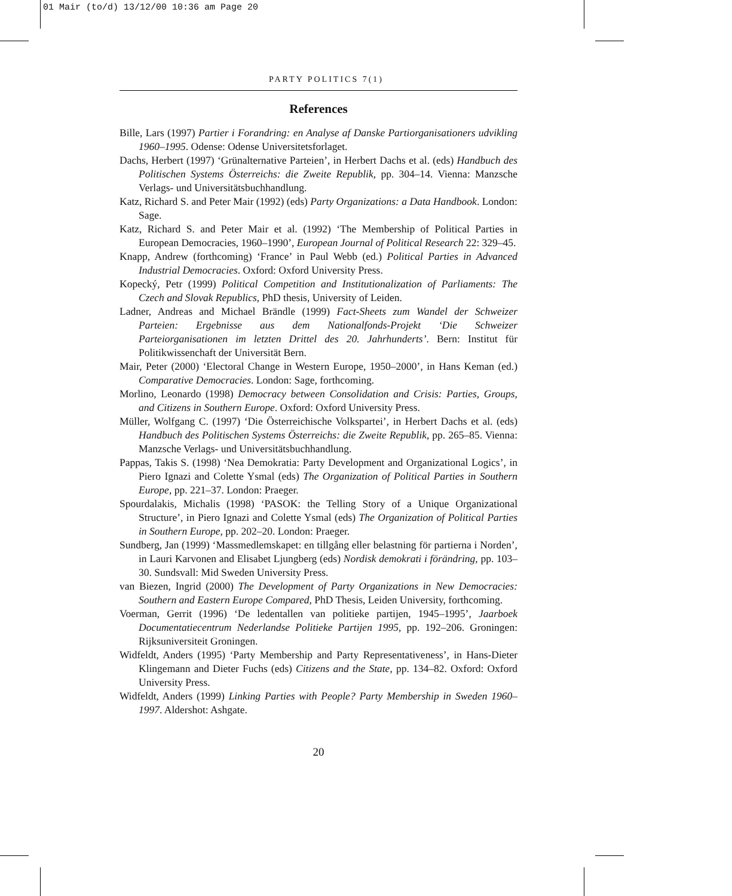01 Mair (to/d) 13/12/00 10:36 am Page 20
PARTY POLITICS 7(1)
References
Bille, Lars (1997) Partier i Forandring: en Analyse af Danske Partiorganisationers udvikling 1960–1995. Odense: Odense Universitetsforlaget.
Dachs, Herbert (1997) ‘Grünalternative Parteien’, in Herbert Dachs et al. (eds) Handbuch des Politischen Systems Österreichs: die Zweite Republik, pp. 304–14. Vienna: Manzsche Verlags- und Universitätsbuchhandlung.
Katz, Richard S. and Peter Mair (1992) (eds) Party Organizations: a Data Handbook. London: Sage.
Katz, Richard S. and Peter Mair et al. (1992) ‘The Membership of Political Parties in European Democracies, 1960–1990’, European Journal of Political Research 22: 329–45.
Knapp, Andrew (forthcoming) ‘France’ in Paul Webb (ed.) Political Parties in Advanced Industrial Democracies. Oxford: Oxford University Press.
Kopecký, Petr (1999) Political Competition and Institutionalization of Parliaments: The Czech and Slovak Republics, PhD thesis, University of Leiden.
Ladner, Andreas and Michael Brändle (1999) Fact-Sheets zum Wandel der Schweizer Parteien: Ergebnisse aus dem Nationalfonds-Projekt ‘Die Schweizer Parteiorganisationen im letzten Drittel des 20. Jahrhunderts’. Bern: Institut für Politikwissenchaft der Universität Bern.
Mair, Peter (2000) ‘Electoral Change in Western Europe, 1950–2000’, in Hans Keman (ed.) Comparative Democracies. London: Sage, forthcoming.
Morlino, Leonardo (1998) Democracy between Consolidation and Crisis: Parties, Groups, and Citizens in Southern Europe. Oxford: Oxford University Press.
Müller, Wolfgang C. (1997) ‘Die Österreichische Volkspartei’, in Herbert Dachs et al. (eds) Handbuch des Politischen Systems Österreichs: die Zweite Republik, pp. 265–85. Vienna: Manzsche Verlags- und Universitätsbuchhandlung.
Pappas, Takis S. (1998) ‘Nea Demokratia: Party Development and Organizational Logics’, in Piero Ignazi and Colette Ysmal (eds) The Organization of Political Parties in Southern Europe, pp. 221–37. London: Praeger.
Spourdalakis, Michalis (1998) ‘PASOK: the Telling Story of a Unique Organizational Structure’, in Piero Ignazi and Colette Ysmal (eds) The Organization of Political Parties in Southern Europe, pp. 202–20. London: Praeger.
Sundberg, Jan (1999) ‘Massmedlemskapet: en tillgång eller belastning för partierna i Norden’, in Lauri Karvonen and Elisabet Ljungberg (eds) Nordisk demokrati i förändring, pp. 103–30. Sundsvall: Mid Sweden University Press.
van Biezen, Ingrid (2000) The Development of Party Organizations in New Democracies: Southern and Eastern Europe Compared, PhD Thesis, Leiden University, forthcoming.
Voerman, Gerrit (1996) ‘De ledentallen van politieke partijen, 1945–1995’, Jaarboek Documentatiecentrum Nederlandse Politieke Partijen 1995, pp. 192–206. Groningen: Rijksuniversiteit Groningen.
Widfeldt, Anders (1995) ‘Party Membership and Party Representativeness’, in Hans-Dieter Klingemann and Dieter Fuchs (eds) Citizens and the State, pp. 134–82. Oxford: Oxford University Press.
Widfeldt, Anders (1999) Linking Parties with People? Party Membership in Sweden 1960–1997. Aldershot: Ashgate.
20